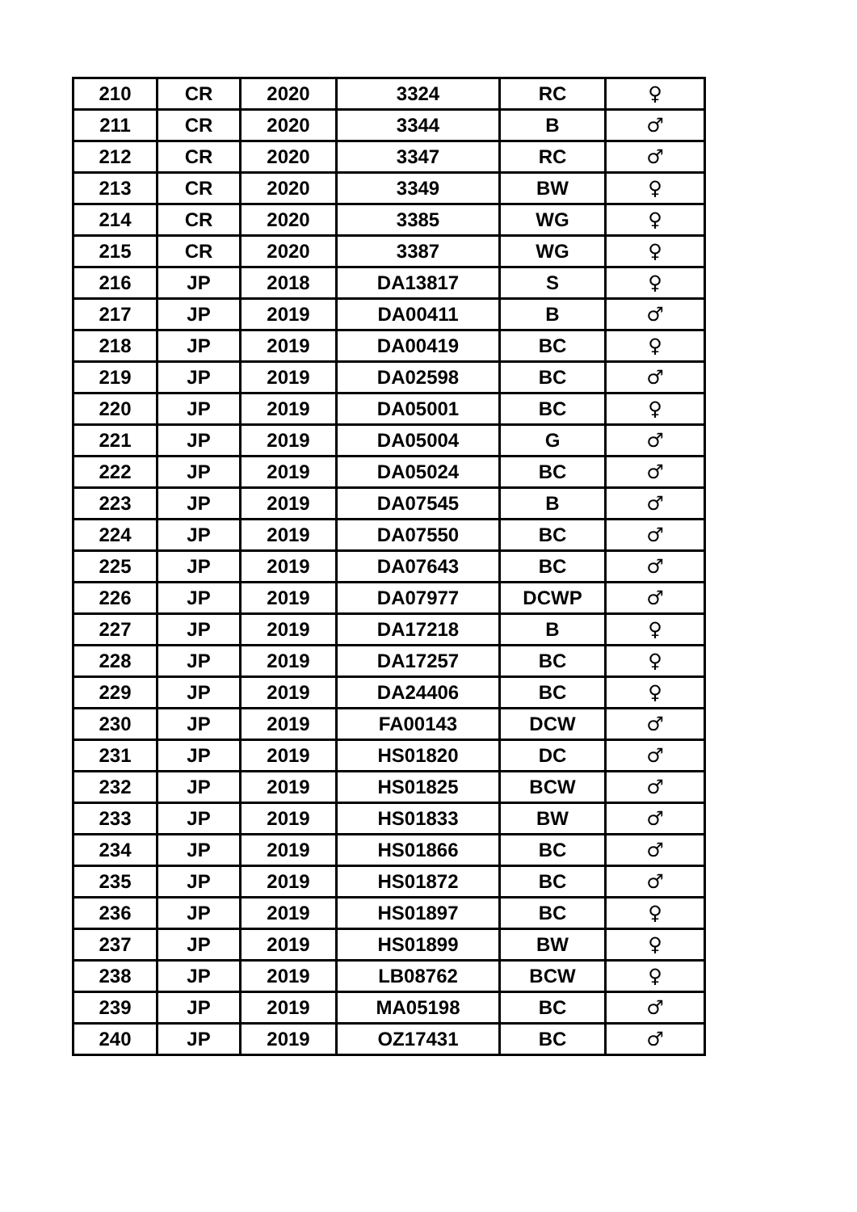| 210 | CR | 2020 | 3324 | RC | ♀ |
| 211 | CR | 2020 | 3344 | B | ♂ |
| 212 | CR | 2020 | 3347 | RC | ♂ |
| 213 | CR | 2020 | 3349 | BW | ♀ |
| 214 | CR | 2020 | 3385 | WG | ♀ |
| 215 | CR | 2020 | 3387 | WG | ♀ |
| 216 | JP | 2018 | DA13817 | S | ♀ |
| 217 | JP | 2019 | DA00411 | B | ♂ |
| 218 | JP | 2019 | DA00419 | BC | ♀ |
| 219 | JP | 2019 | DA02598 | BC | ♂ |
| 220 | JP | 2019 | DA05001 | BC | ♀ |
| 221 | JP | 2019 | DA05004 | G | ♂ |
| 222 | JP | 2019 | DA05024 | BC | ♂ |
| 223 | JP | 2019 | DA07545 | B | ♂ |
| 224 | JP | 2019 | DA07550 | BC | ♂ |
| 225 | JP | 2019 | DA07643 | BC | ♂ |
| 226 | JP | 2019 | DA07977 | DCWP | ♂ |
| 227 | JP | 2019 | DA17218 | B | ♀ |
| 228 | JP | 2019 | DA17257 | BC | ♀ |
| 229 | JP | 2019 | DA24406 | BC | ♀ |
| 230 | JP | 2019 | FA00143 | DCW | ♂ |
| 231 | JP | 2019 | HS01820 | DC | ♂ |
| 232 | JP | 2019 | HS01825 | BCW | ♂ |
| 233 | JP | 2019 | HS01833 | BW | ♂ |
| 234 | JP | 2019 | HS01866 | BC | ♂ |
| 235 | JP | 2019 | HS01872 | BC | ♂ |
| 236 | JP | 2019 | HS01897 | BC | ♀ |
| 237 | JP | 2019 | HS01899 | BW | ♀ |
| 238 | JP | 2019 | LB08762 | BCW | ♀ |
| 239 | JP | 2019 | MA05198 | BC | ♂ |
| 240 | JP | 2019 | OZ17431 | BC | ♂ |